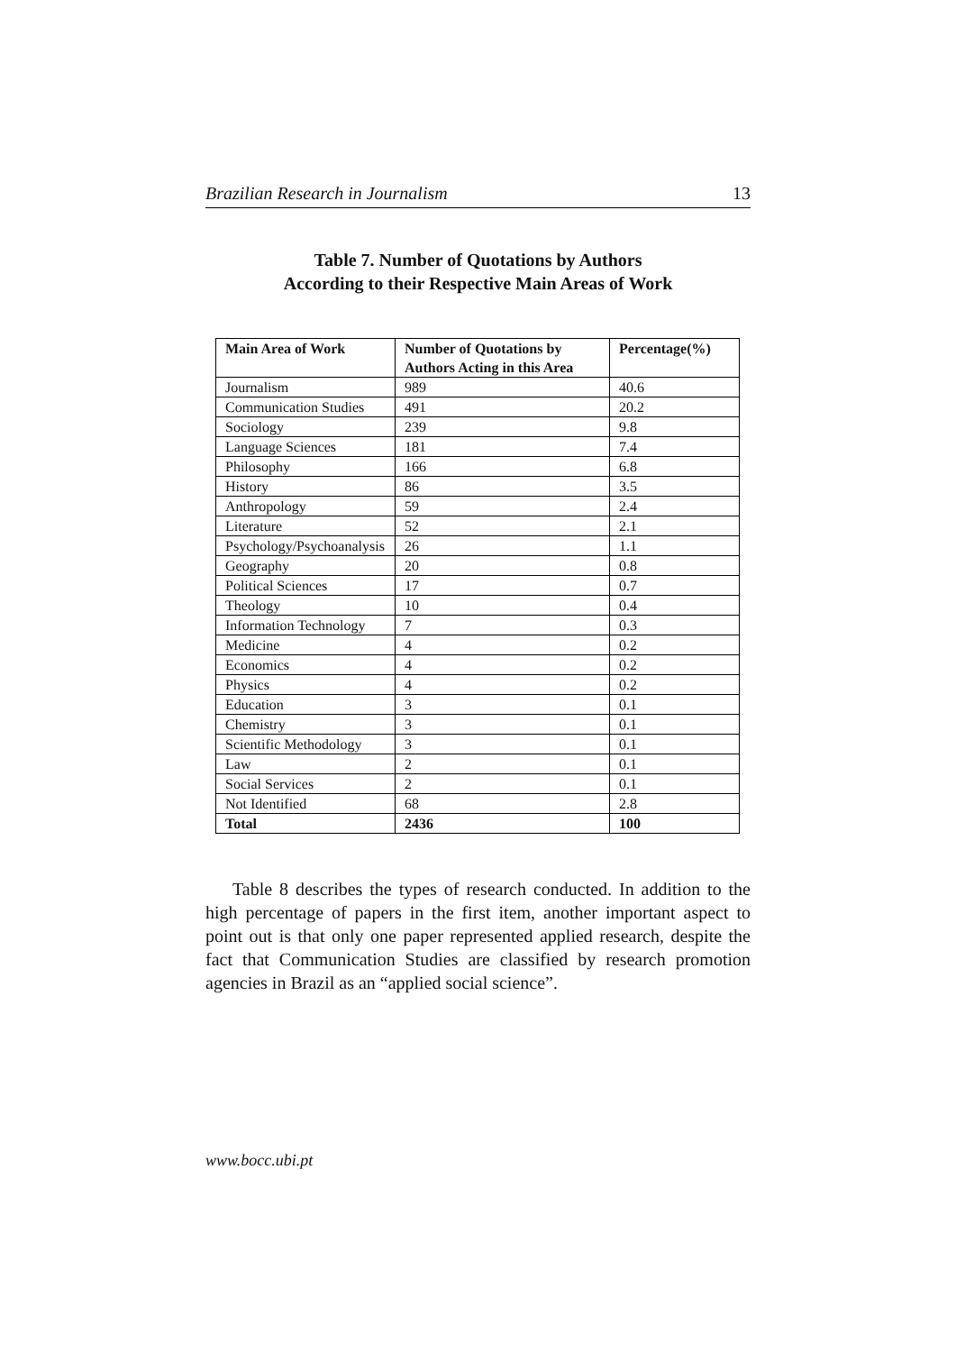Brazilian Research in Journalism 13
Table 7. Number of Quotations by Authors
According to their Respective Main Areas of Work
| Main Area of Work | Number of Quotations by Authors Acting in this Area | Percentage(%) |
| --- | --- | --- |
| Journalism | 989 | 40.6 |
| Communication Studies | 491 | 20.2 |
| Sociology | 239 | 9.8 |
| Language Sciences | 181 | 7.4 |
| Philosophy | 166 | 6.8 |
| History | 86 | 3.5 |
| Anthropology | 59 | 2.4 |
| Literature | 52 | 2.1 |
| Psychology/Psychoanalysis | 26 | 1.1 |
| Geography | 20 | 0.8 |
| Political Sciences | 17 | 0.7 |
| Theology | 10 | 0.4 |
| Information Technology | 7 | 0.3 |
| Medicine | 4 | 0.2 |
| Economics | 4 | 0.2 |
| Physics | 4 | 0.2 |
| Education | 3 | 0.1 |
| Chemistry | 3 | 0.1 |
| Scientific Methodology | 3 | 0.1 |
| Law | 2 | 0.1 |
| Social Services | 2 | 0.1 |
| Not Identified | 68 | 2.8 |
| Total | 2436 | 100 |
Table 8 describes the types of research conducted. In addition to the high percentage of papers in the first item, another important aspect to point out is that only one paper represented applied research, despite the fact that Communication Studies are classified by research promotion agencies in Brazil as an “applied social science”.
www.bocc.ubi.pt